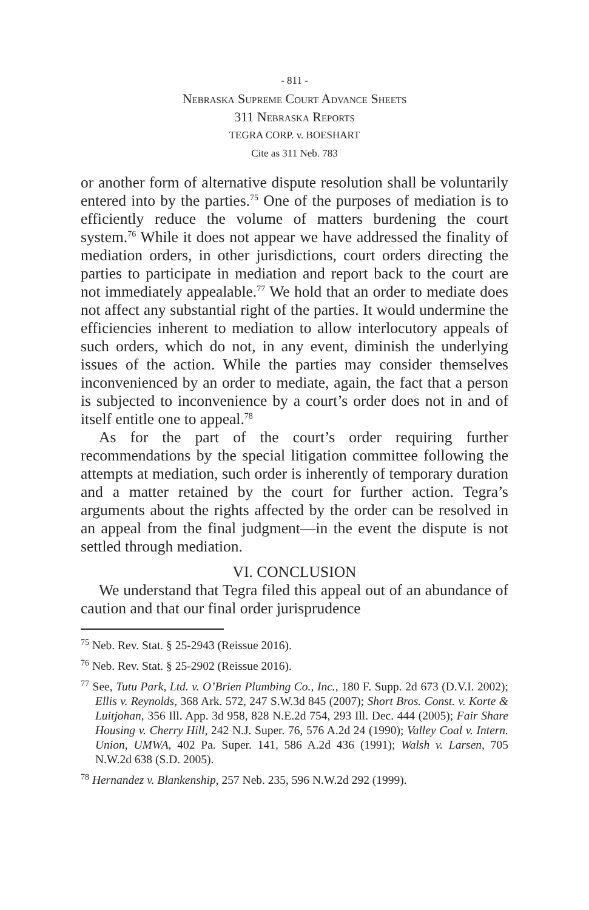- 811 -
Nebraska Supreme Court Advance Sheets
311 Nebraska Reports
TEGRA CORP. v. BOESHART
Cite as 311 Neb. 783
or another form of alternative dispute resolution shall be voluntarily entered into by the parties.<sup>75</sup> One of the purposes of mediation is to efficiently reduce the volume of matters burdening the court system.<sup>76</sup> While it does not appear we have addressed the finality of mediation orders, in other jurisdictions, court orders directing the parties to participate in mediation and report back to the court are not immediately appealable.<sup>77</sup> We hold that an order to mediate does not affect any substantial right of the parties. It would undermine the efficiencies inherent to mediation to allow interlocutory appeals of such orders, which do not, in any event, diminish the underlying issues of the action. While the parties may consider themselves inconvenienced by an order to mediate, again, the fact that a person is subjected to inconvenience by a court’s order does not in and of itself entitle one to appeal.<sup>78</sup>
As for the part of the court’s order requiring further recommendations by the special litigation committee following the attempts at mediation, such order is inherently of temporary duration and a matter retained by the court for further action. Tegra’s arguments about the rights affected by the order can be resolved in an appeal from the final judgment—in the event the dispute is not settled through mediation.
VI. CONCLUSION
We understand that Tegra filed this appeal out of an abundance of caution and that our final order jurisprudence
<sup>75</sup> Neb. Rev. Stat. § 25-2943 (Reissue 2016).
<sup>76</sup> Neb. Rev. Stat. § 25-2902 (Reissue 2016).
<sup>77</sup> See, Tutu Park, Ltd. v. O’Brien Plumbing Co., Inc., 180 F. Supp. 2d 673 (D.V.I. 2002); Ellis v. Reynolds, 368 Ark. 572, 247 S.W.3d 845 (2007); Short Bros. Const. v. Korte & Luitjohan, 356 Ill. App. 3d 958, 828 N.E.2d 754, 293 Ill. Dec. 444 (2005); Fair Share Housing v. Cherry Hill, 242 N.J. Super. 76, 576 A.2d 24 (1990); Valley Coal v. Intern. Union, UMWA, 402 Pa. Super. 141, 586 A.2d 436 (1991); Walsh v. Larsen, 705 N.W.2d 638 (S.D. 2005).
<sup>78</sup> Hernandez v. Blankenship, 257 Neb. 235, 596 N.W.2d 292 (1999).